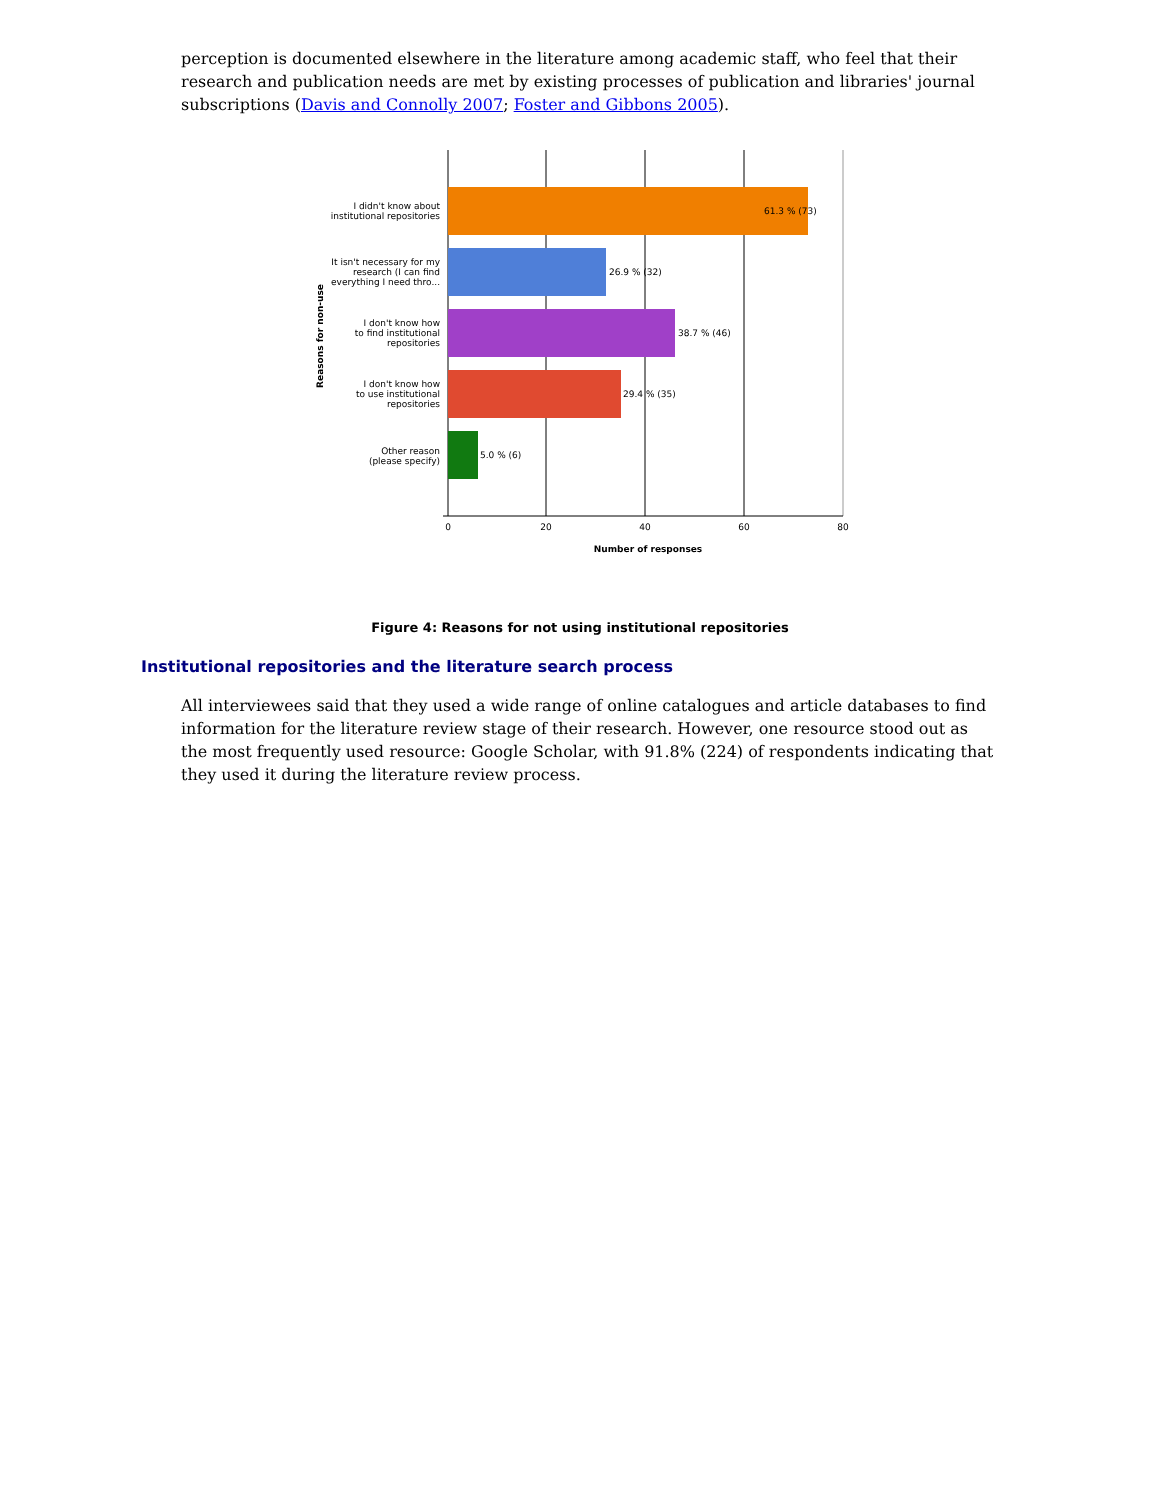perception is documented elsewhere in the literature among academic staff, who feel that their research and publication needs are met by existing processes of publication and libraries' journal subscriptions (Davis and Connolly 2007; Foster and Gibbons 2005).
I didn't know about
institutional repositories
It isn't necessary for my
research (I can find
everything I need thro...
I don't know how
to find institutional
repositories
I don't know how
to use institutional
repositories
Other reason
(please specify)
61.3 % (73)
26.9 % (32)
38.7 % (46)
29.4 % (35)
5.0 % (6)
0
20
40
60
80
Number of responses
Reasons for non-use
Figure 4: Reasons for not using institutional repositories
Institutional repositories and the literature search process
All interviewees said that they used a wide range of online catalogues and article databases to find information for the literature review stage of their research. However, one resource stood out as the most frequently used resource: Google Scholar, with 91.8% (224) of respondents indicating that they used it during the literature review process.